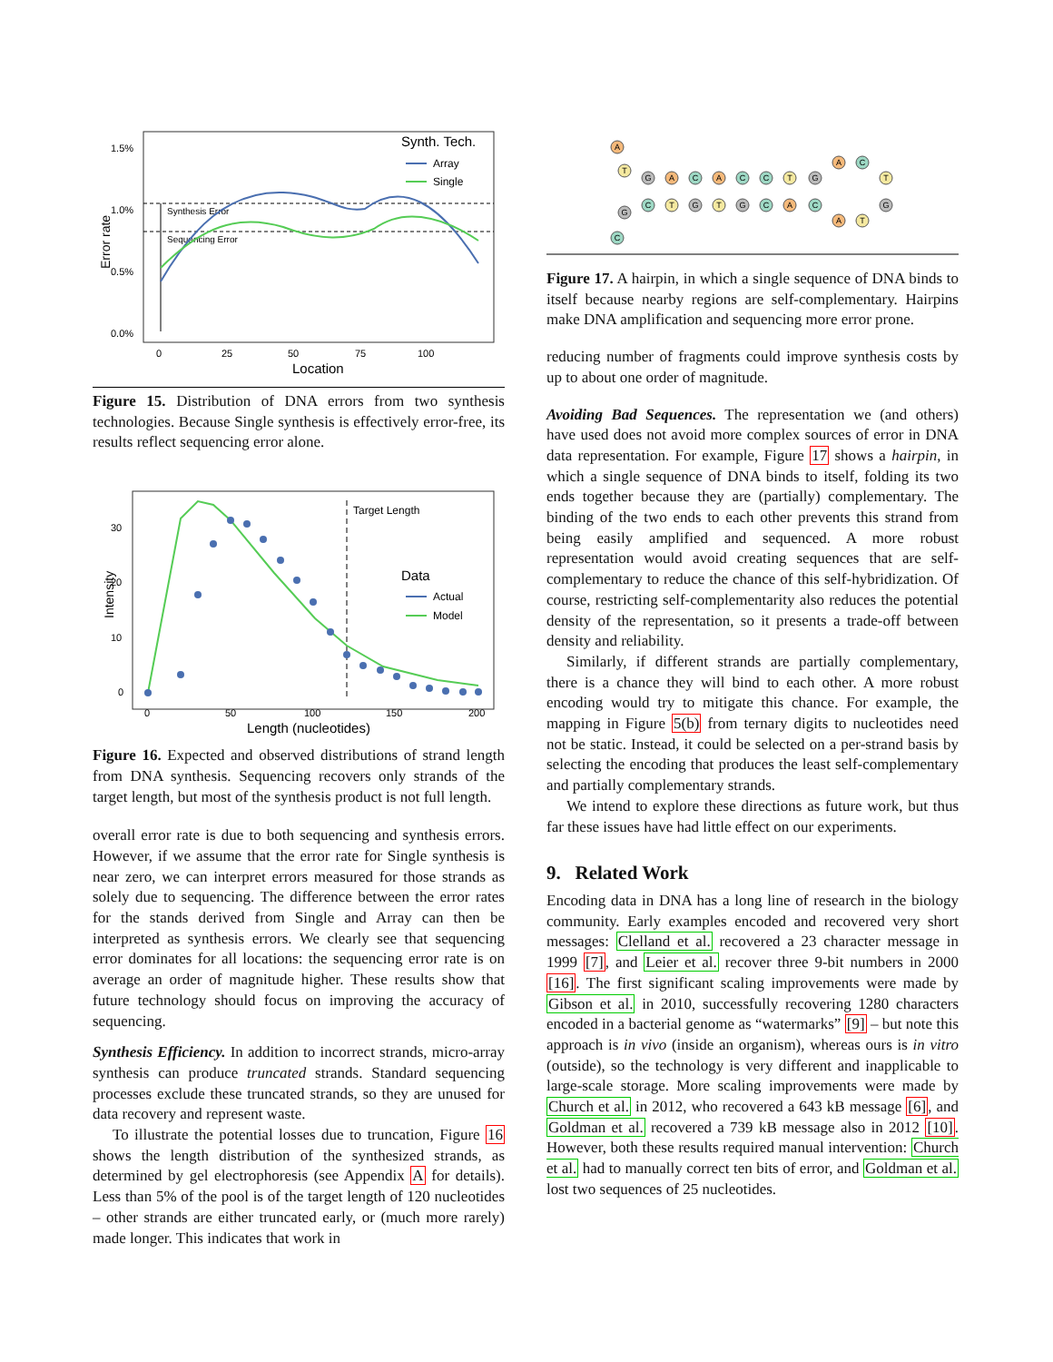Error rate
1.5%
1.0%
0.5%
0.0%
0
25
50
75
100
Location
Synthesis Error
Sequencing Error
Synth. Tech.
Array
Single
Figure 15. Distribution of DNA errors from two synthesis technologies. Because Single synthesis is effectively error-free, its results reflect sequencing error alone.
Intensity
30
20
10
0
0
50
100
150
200
Length (nucleotides)
Target Length
Data
Actual
Model
Figure 16. Expected and observed distributions of strand length from DNA synthesis. Sequencing recovers only strands of the target length, but most of the synthesis product is not full length.
overall error rate is due to both sequencing and synthesis errors. However, if we assume that the error rate for Single synthesis is near zero, we can interpret errors measured for those strands as solely due to sequencing. The difference between the error rates for the stands derived from Single and Array can then be interpreted as synthesis errors. We clearly see that sequencing error dominates for all locations: the sequencing error rate is on average an order of magnitude higher. These results show that future technology should focus on improving the accuracy of sequencing.
Synthesis Efficiency. In addition to incorrect strands, micro-array synthesis can produce truncated strands. Standard sequencing processes exclude these truncated strands, so they are unused for data recovery and represent waste.
To illustrate the potential losses due to truncation, Figure 16 shows the length distribution of the synthesized strands, as determined by gel electrophoresis (see Appendix A for details). Less than 5% of the pool is of the target length of 120 nucleotides – other strands are either truncated early, or (much more rarely) made longer. This indicates that work in
A
T
G
C
G
A
C
A
C
C
T
G
C
T
G
T
G
C
A
C
A
C
T
G
T
A
Figure 17. A hairpin, in which a single sequence of DNA binds to itself because nearby regions are self-complementary. Hairpins make DNA amplification and sequencing more error prone.
reducing number of fragments could improve synthesis costs by up to about one order of magnitude.
Avoiding Bad Sequences. The representation we (and others) have used does not avoid more complex sources of error in DNA data representation. For example, Figure 17 shows a hairpin, in which a single sequence of DNA binds to itself, folding its two ends together because they are (partially) complementary. The binding of the two ends to each other prevents this strand from being easily amplified and sequenced. A more robust representation would avoid creating sequences that are self-complementary to reduce the chance of this self-hybridization. Of course, restricting self-complementarity also reduces the potential density of the representation, so it presents a trade-off between density and reliability.
Similarly, if different strands are partially complementary, there is a chance they will bind to each other. A more robust encoding would try to mitigate this chance. For example, the mapping in Figure 5(b) from ternary digits to nucleotides need not be static. Instead, it could be selected on a per-strand basis by selecting the encoding that produces the least self-complementary and partially complementary strands.
We intend to explore these directions as future work, but thus far these issues have had little effect on our experiments.
9. Related Work
Encoding data in DNA has a long line of research in the biology community. Early examples encoded and recovered very short messages: Clelland et al. recovered a 23 character message in 1999 [7], and Leier et al. recover three 9-bit numbers in 2000 [16]. The first significant scaling improvements were made by Gibson et al. in 2010, successfully recovering 1280 characters encoded in a bacterial genome as “watermarks” [9] – but note this approach is in vivo (inside an organism), whereas ours is in vitro (outside), so the technology is very different and inapplicable to large-scale storage. More scaling improvements were made by Church et al. in 2012, who recovered a 643 kB message [6], and Goldman et al. recovered a 739 kB message also in 2012 [10]. However, both these results required manual intervention: Church et al. had to manually correct ten bits of error, and Goldman et al. lost two sequences of 25 nucleotides.